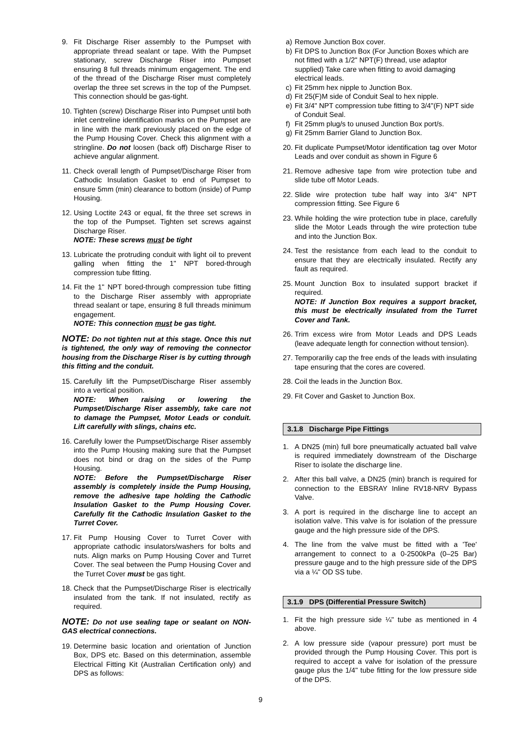9. Fit Discharge Riser assembly to the Pumpset with appropriate thread sealant or tape. With the Pumpset stationary, screw Discharge Riser into Pumpset ensuring 8 full threads minimum engagement. The end of the thread of the Discharge Riser must completely overlap the three set screws in the top of the Pumpset. This connection should be gas-tight.
10.
Tighten (screw) Discharge Riser into Pumpset until both inlet centreline identification marks on the Pumpset are in line with the mark previously placed on the edge of the Pump Housing Cover. Check this alignment with a stringline. Do not loosen (back off) Discharge Riser to achieve angular alignment.
11.
Check overall length of Pumpset/Discharge Riser from Cathodic Insulation Gasket to end of Pumpset to ensure 5mm (min) clearance to bottom (inside) of Pump Housing.
12.
Using Loctite 243 or equal, fit the three set screws in the top of the Pumpset. Tighten set screws against Discharge Riser.
NOTE: These screws must be tight
13.
Lubricate the protruding conduit with light oil to prevent galling when fitting the 1" NPT bored-through compression tube fitting.
14.
Fit the 1" NPT bored-through compression tube fitting to the Discharge Riser assembly with appropriate thread sealant or tape, ensuring 8 full threads minimum engagement.
NOTE: This connection must be gas tight.
NOTE: Do not tighten nut at this stage. Once this nut is tightened, the only way of removing the connector housing from the Discharge Riser is by cutting through this fitting and the conduit.
15.
Carefully lift the Pumpset/Discharge Riser assembly into a vertical position.
NOTE: When raising or lowering the Pumpset/Discharge Riser assembly, take care not to damage the Pumpset, Motor Leads or conduit. Lift carefully with slings, chains etc.
16.
Carefully lower the Pumpset/Discharge Riser assembly into the Pump Housing making sure that the Pumpset does not bind or drag on the sides of the Pump Housing.
NOTE: Before the Pumpset/Discharge Riser assembly is completely inside the Pump Housing, remove the adhesive tape holding the Cathodic Insulation Gasket to the Pump Housing Cover. Carefully fit the Cathodic Insulation Gasket to the Turret Cover.
17.
Fit Pump Housing Cover to Turret Cover with appropriate cathodic insulators/washers for bolts and nuts. Align marks on Pump Housing Cover and Turret Cover. The seal between the Pump Housing Cover and the Turret Cover must be gas tight.
18.
Check that the Pumpset/Discharge Riser is electrically insulated from the tank. If not insulated, rectify as required.
NOTE: Do not use sealing tape or sealant on NON-GAS electrical connections.
19.
Determine basic location and orientation of Junction Box, DPS etc. Based on this determination, assemble Electrical Fitting Kit (Australian Certification only) and DPS as follows:
a) Remove Junction Box cover.
b) Fit DPS to Junction Box (For Junction Boxes which are not fitted with a 1/2" NPT(F) thread, use adaptor supplied) Take care when fitting to avoid damaging electrical leads.
c) Fit 25mm hex nipple to Junction Box.
d) Fit 25(F)M side of Conduit Seal to hex nipple.
e) Fit 3/4" NPT compression tube fitting to 3/4"(F) NPT side of Conduit Seal.
f) Fit 25mm plug/s to unused Junction Box port/s.
g) Fit 25mm Barrier Gland to Junction Box.
20.
Fit duplicate Pumpset/Motor identification tag over Motor Leads and over conduit as shown in Figure 6
21.
Remove adhesive tape from wire protection tube and slide tube off Motor Leads.
22.
Slide wire protection tube half way into 3/4" NPT compression fitting. See Figure 6
23.
While holding the wire protection tube in place, carefully slide the Motor Leads through the wire protection tube and into the Junction Box.
24.
Test the resistance from each lead to the conduit to ensure that they are electrically insulated. Rectify any fault as required.
25.
Mount Junction Box to insulated support bracket if required.
NOTE: If Junction Box requires a support bracket, this must be electrically insulated from the Turret Cover and Tank.
26.
Trim excess wire from Motor Leads and DPS Leads (leave adequate length for connection without tension).
27.
Temporariliy cap the free ends of the leads with insulating tape ensuring that the cores are covered.
28.
Coil the leads in the Junction Box.
29.
Fit Cover and Gasket to Junction Box.
3.1.8 Discharge Pipe Fittings
1. A DN25 (min) full bore pneumatically actuated ball valve is required immediately downstream of the Discharge Riser to isolate the discharge line.
2. After this ball valve, a DN25 (min) branch is required for connection to the EBSRAY Inline RV18-NRV Bypass Valve.
3. A port is required in the discharge line to accept an isolation valve. This valve is for isolation of the pressure gauge and the high pressure side of the DPS.
4. The line from the valve must be fitted with a 'Tee' arrangement to connect to a 0-2500kPa (0–25 Bar) pressure gauge and to the high pressure side of the DPS via a ¼" OD SS tube.
3.1.9 DPS (Differential Pressure Switch)
1. Fit the high pressure side ¼" tube as mentioned in 4 above.
2. A low pressure side (vapour pressure) port must be provided through the Pump Housing Cover. This port is required to accept a valve for isolation of the pressure gauge plus the 1/4" tube fitting for the low pressure side of the DPS.
9